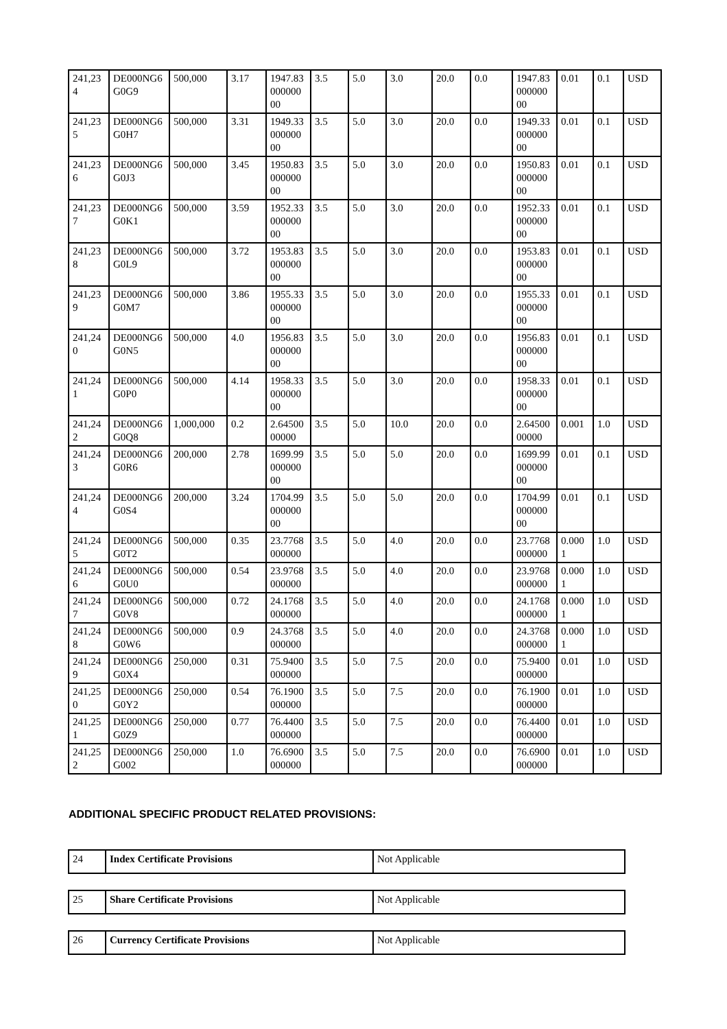| 241,234 | DE000NG6G0G9 | 500,000 | 3.17 | 1947.83000000 00 | 3.5 | 5.0 | 3.0 | 20.0 | 0.0 | 1947.83000000 00 | 0.01 | 0.1 | USD |
| 241,235 | DE000NG6G0H7 | 500,000 | 3.31 | 1949.33000000 00 | 3.5 | 5.0 | 3.0 | 20.0 | 0.0 | 1949.33000000 00 | 0.01 | 0.1 | USD |
| 241,236 | DE000NG6G0J3 | 500,000 | 3.45 | 1950.83000000 00 | 3.5 | 5.0 | 3.0 | 20.0 | 0.0 | 1950.83000000 00 | 0.01 | 0.1 | USD |
| 241,237 | DE000NG6G0K1 | 500,000 | 3.59 | 1952.33000000 00 | 3.5 | 5.0 | 3.0 | 20.0 | 0.0 | 1952.33000000 00 | 0.01 | 0.1 | USD |
| 241,238 | DE000NG6G0L9 | 500,000 | 3.72 | 1953.83000000 00 | 3.5 | 5.0 | 3.0 | 20.0 | 0.0 | 1953.83000000 00 | 0.01 | 0.1 | USD |
| 241,239 | DE000NG6G0M7 | 500,000 | 3.86 | 1955.33000000 00 | 3.5 | 5.0 | 3.0 | 20.0 | 0.0 | 1955.33000000 00 | 0.01 | 0.1 | USD |
| 241,240 | DE000NG6G0N5 | 500,000 | 4.0 | 1956.83000000 00 | 3.5 | 5.0 | 3.0 | 20.0 | 0.0 | 1956.83000000 00 | 0.01 | 0.1 | USD |
| 241,241 | DE000NG6G0P0 | 500,000 | 4.14 | 1958.33000000 00 | 3.5 | 5.0 | 3.0 | 20.0 | 0.0 | 1958.33000000 00 | 0.01 | 0.1 | USD |
| 241,242 | DE000NG6G0Q8 | 1,000,000 | 0.2 | 2.6450000000 | 3.5 | 5.0 | 10.0 | 20.0 | 0.0 | 2.6450000000 | 0.001 | 1.0 | USD |
| 241,243 | DE000NG6G0R6 | 200,000 | 2.78 | 1699.99000000 00 | 3.5 | 5.0 | 5.0 | 20.0 | 0.0 | 1699.99000000 00 | 0.01 | 0.1 | USD |
| 241,244 | DE000NG6G0S4 | 200,000 | 3.24 | 1704.99000000 00 | 3.5 | 5.0 | 5.0 | 20.0 | 0.0 | 1704.99000000 00 | 0.01 | 0.1 | USD |
| 241,245 | DE000NG6G0T2 | 500,000 | 0.35 | 23.7768000000 | 3.5 | 5.0 | 4.0 | 20.0 | 0.0 | 23.7768000000 | 0.0001 | 1.0 | USD |
| 241,246 | DE000NG6G0U0 | 500,000 | 0.54 | 23.9768000000 | 3.5 | 5.0 | 4.0 | 20.0 | 0.0 | 23.9768000000 | 0.0001 | 1.0 | USD |
| 241,247 | DE000NG6G0V8 | 500,000 | 0.72 | 24.1768000000 | 3.5 | 5.0 | 4.0 | 20.0 | 0.0 | 24.1768000000 | 0.0001 | 1.0 | USD |
| 241,248 | DE000NG6G0W6 | 500,000 | 0.9 | 24.3768000000 | 3.5 | 5.0 | 4.0 | 20.0 | 0.0 | 24.3768000000 | 0.0001 | 1.0 | USD |
| 241,249 | DE000NG6G0X4 | 250,000 | 0.31 | 75.9400000000 | 3.5 | 5.0 | 7.5 | 20.0 | 0.0 | 75.9400000000 | 0.01 | 1.0 | USD |
| 241,250 | DE000NG6G0Y2 | 250,000 | 0.54 | 76.1900000000 | 3.5 | 5.0 | 7.5 | 20.0 | 0.0 | 76.1900000000 | 0.01 | 1.0 | USD |
| 241,251 | DE000NG6G0Z9 | 250,000 | 0.77 | 76.4400000000 | 3.5 | 5.0 | 7.5 | 20.0 | 0.0 | 76.4400000000 | 0.01 | 1.0 | USD |
| 241,252 | DE000NG6G002 | 250,000 | 1.0 | 76.6900000000 | 3.5 | 5.0 | 7.5 | 20.0 | 0.0 | 76.6900000000 | 0.01 | 1.0 | USD |
ADDITIONAL SPECIFIC PRODUCT RELATED PROVISIONS:
| 24 | Index Certificate Provisions | Not Applicable |
| 25 | Share Certificate Provisions | Not Applicable |
| 26 | Currency Certificate Provisions | Not Applicable |